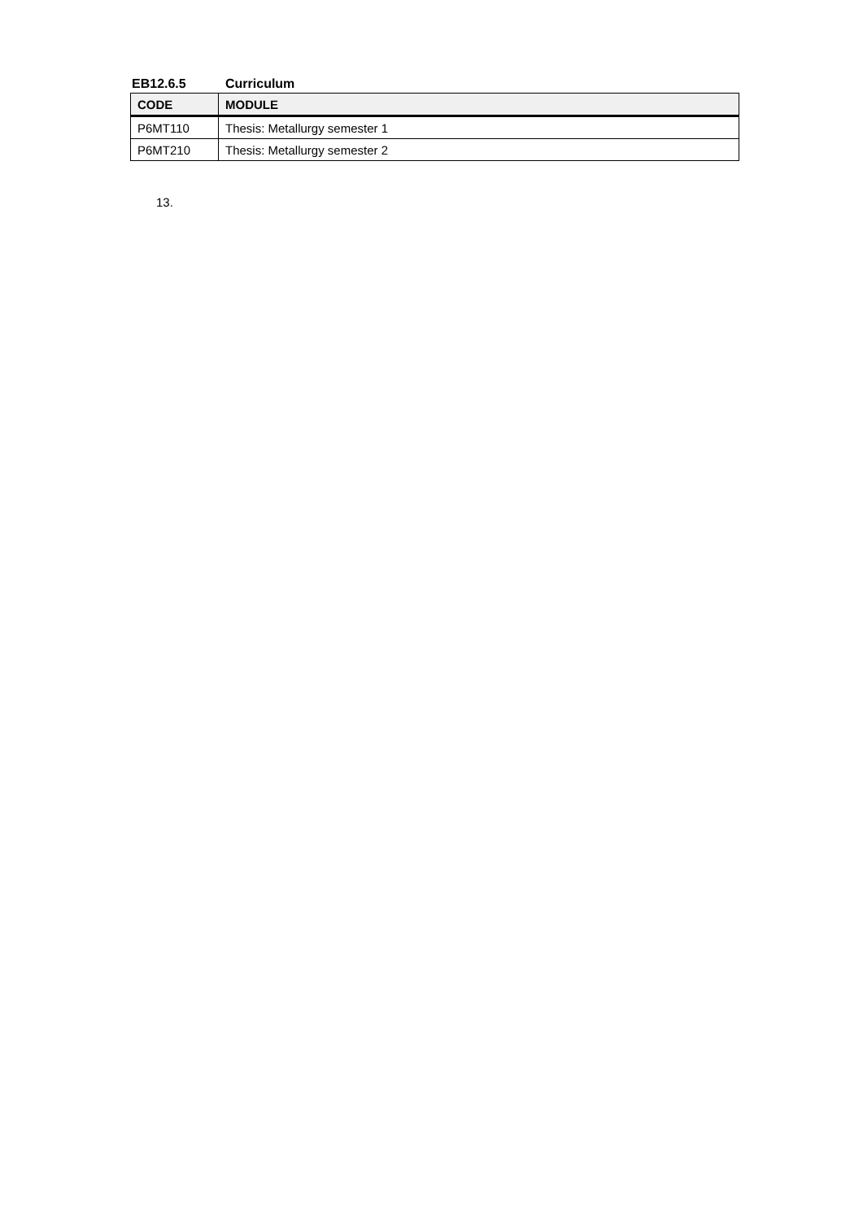EB12.6.5 Curriculum
| CODE | MODULE |
| --- | --- |
| P6MT110 | Thesis: Metallurgy semester 1 |
| P6MT210 | Thesis: Metallurgy semester 2 |
13.